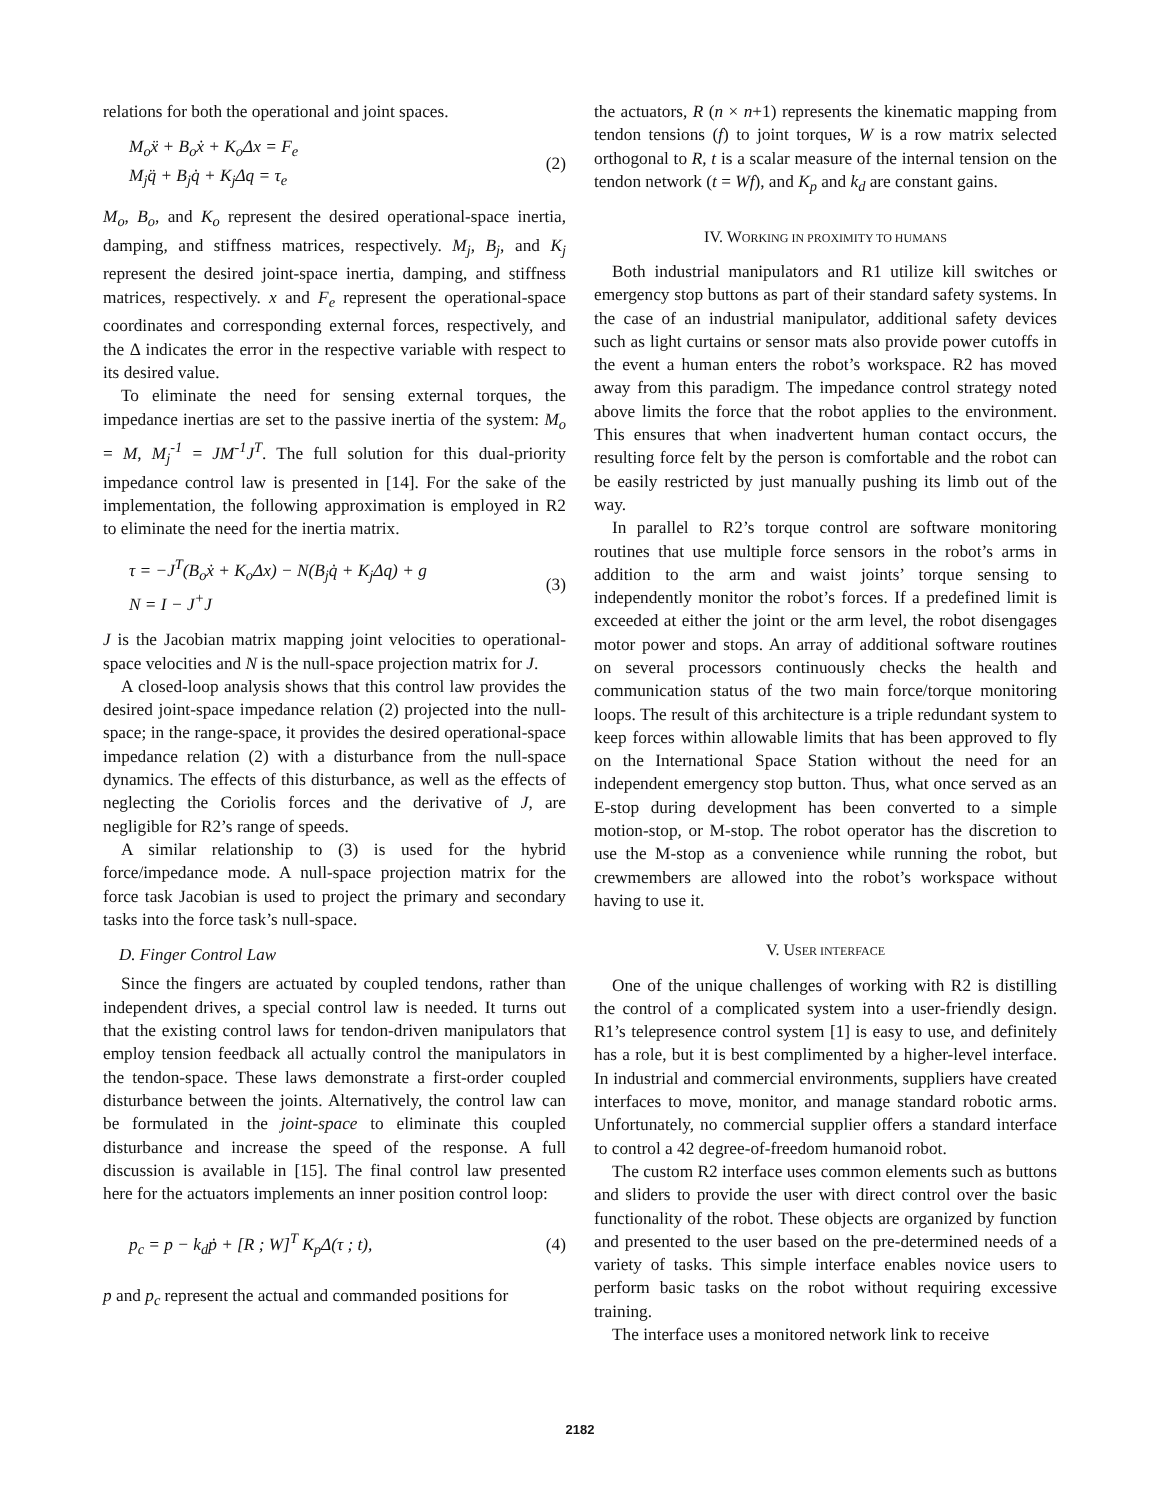relations for both the operational and joint spaces.
M<sub>o</sub>ẍ + B<sub>o</sub>ẋ + K<sub>o</sub>Δx = F<sub>e</sub>
M<sub>j</sub>q̈ + B<sub>j</sub>q̇ + K<sub>j</sub>Δq = τ<sub>e</sub>
(2)
M<sub>o</sub>, B<sub>o</sub>, and K<sub>o</sub> represent the desired operational-space inertia, damping, and stiffness matrices, respectively. M<sub>j</sub>, B<sub>j</sub>, and K<sub>j</sub> represent the desired joint-space inertia, damping, and stiffness matrices, respectively. x and F<sub>e</sub> represent the operational-space coordinates and corresponding external forces, respectively, and the Δ indicates the error in the respective variable with respect to its desired value.
To eliminate the need for sensing external torques, the impedance inertias are set to the passive inertia of the system: M<sub>o</sub> = M, M<sub>j</sub><sup>-1</sup> = JM<sup>-1</sup>J<sup>T</sup>. The full solution for this dual-priority impedance control law is presented in [14]. For the sake of the implementation, the following approximation is employed in R2 to eliminate the need for the inertia matrix.
τ = −J<sup>T</sup>(B<sub>o</sub>ẋ + K<sub>o</sub>Δx) − N(B<sub>j</sub>q̇ + K<sub>j</sub>Δq) + g
N = I − J<sup>+</sup>J
(3)
J is the Jacobian matrix mapping joint velocities to operational-space velocities and N is the null-space projection matrix for J.
A closed-loop analysis shows that this control law provides the desired joint-space impedance relation (2) projected into the null-space; in the range-space, it provides the desired operational-space impedance relation (2) with a disturbance from the null-space dynamics. The effects of this disturbance, as well as the effects of neglecting the Coriolis forces and the derivative of J, are negligible for R2’s range of speeds.
A similar relationship to (3) is used for the hybrid force/impedance mode. A null-space projection matrix for the force task Jacobian is used to project the primary and secondary tasks into the force task’s null-space.
D. Finger Control Law
Since the fingers are actuated by coupled tendons, rather than independent drives, a special control law is needed. It turns out that the existing control laws for tendon-driven manipulators that employ tension feedback all actually control the manipulators in the tendon-space. These laws demonstrate a first-order coupled disturbance between the joints. Alternatively, the control law can be formulated in the joint-space to eliminate this coupled disturbance and increase the speed of the response. A full discussion is available in [15]. The final control law presented here for the actuators implements an inner position control loop:
p<sub>c</sub> = p − k<sub>d</sub>ṗ + [R ; W]<sup>T</sup> K<sub>p</sub>Δ(τ ; t),
(4)
p and p<sub>c</sub> represent the actual and commanded positions for
the actuators, R (n × n+1) represents the kinematic mapping from tendon tensions (f) to joint torques, W is a row matrix selected orthogonal to R, t is a scalar measure of the internal tension on the tendon network (t = Wf), and K<sub>p</sub> and k<sub>d</sub> are constant gains.
IV. WORKING IN PROXIMITY TO HUMANS
Both industrial manipulators and R1 utilize kill switches or emergency stop buttons as part of their standard safety systems. In the case of an industrial manipulator, additional safety devices such as light curtains or sensor mats also provide power cutoffs in the event a human enters the robot’s workspace. R2 has moved away from this paradigm. The impedance control strategy noted above limits the force that the robot applies to the environment. This ensures that when inadvertent human contact occurs, the resulting force felt by the person is comfortable and the robot can be easily restricted by just manually pushing its limb out of the way.
In parallel to R2’s torque control are software monitoring routines that use multiple force sensors in the robot’s arms in addition to the arm and waist joints’ torque sensing to independently monitor the robot’s forces. If a predefined limit is exceeded at either the joint or the arm level, the robot disengages motor power and stops. An array of additional software routines on several processors continuously checks the health and communication status of the two main force/torque monitoring loops. The result of this architecture is a triple redundant system to keep forces within allowable limits that has been approved to fly on the International Space Station without the need for an independent emergency stop button. Thus, what once served as an E-stop during development has been converted to a simple motion-stop, or M-stop. The robot operator has the discretion to use the M-stop as a convenience while running the robot, but crewmembers are allowed into the robot’s workspace without having to use it.
V. USER INTERFACE
One of the unique challenges of working with R2 is distilling the control of a complicated system into a user-friendly design. R1’s telepresence control system [1] is easy to use, and definitely has a role, but it is best complimented by a higher-level interface. In industrial and commercial environments, suppliers have created interfaces to move, monitor, and manage standard robotic arms. Unfortunately, no commercial supplier offers a standard interface to control a 42 degree-of-freedom humanoid robot.
The custom R2 interface uses common elements such as buttons and sliders to provide the user with direct control over the basic functionality of the robot. These objects are organized by function and presented to the user based on the pre-determined needs of a variety of tasks. This simple interface enables novice users to perform basic tasks on the robot without requiring excessive training.
The interface uses a monitored network link to receive
2182